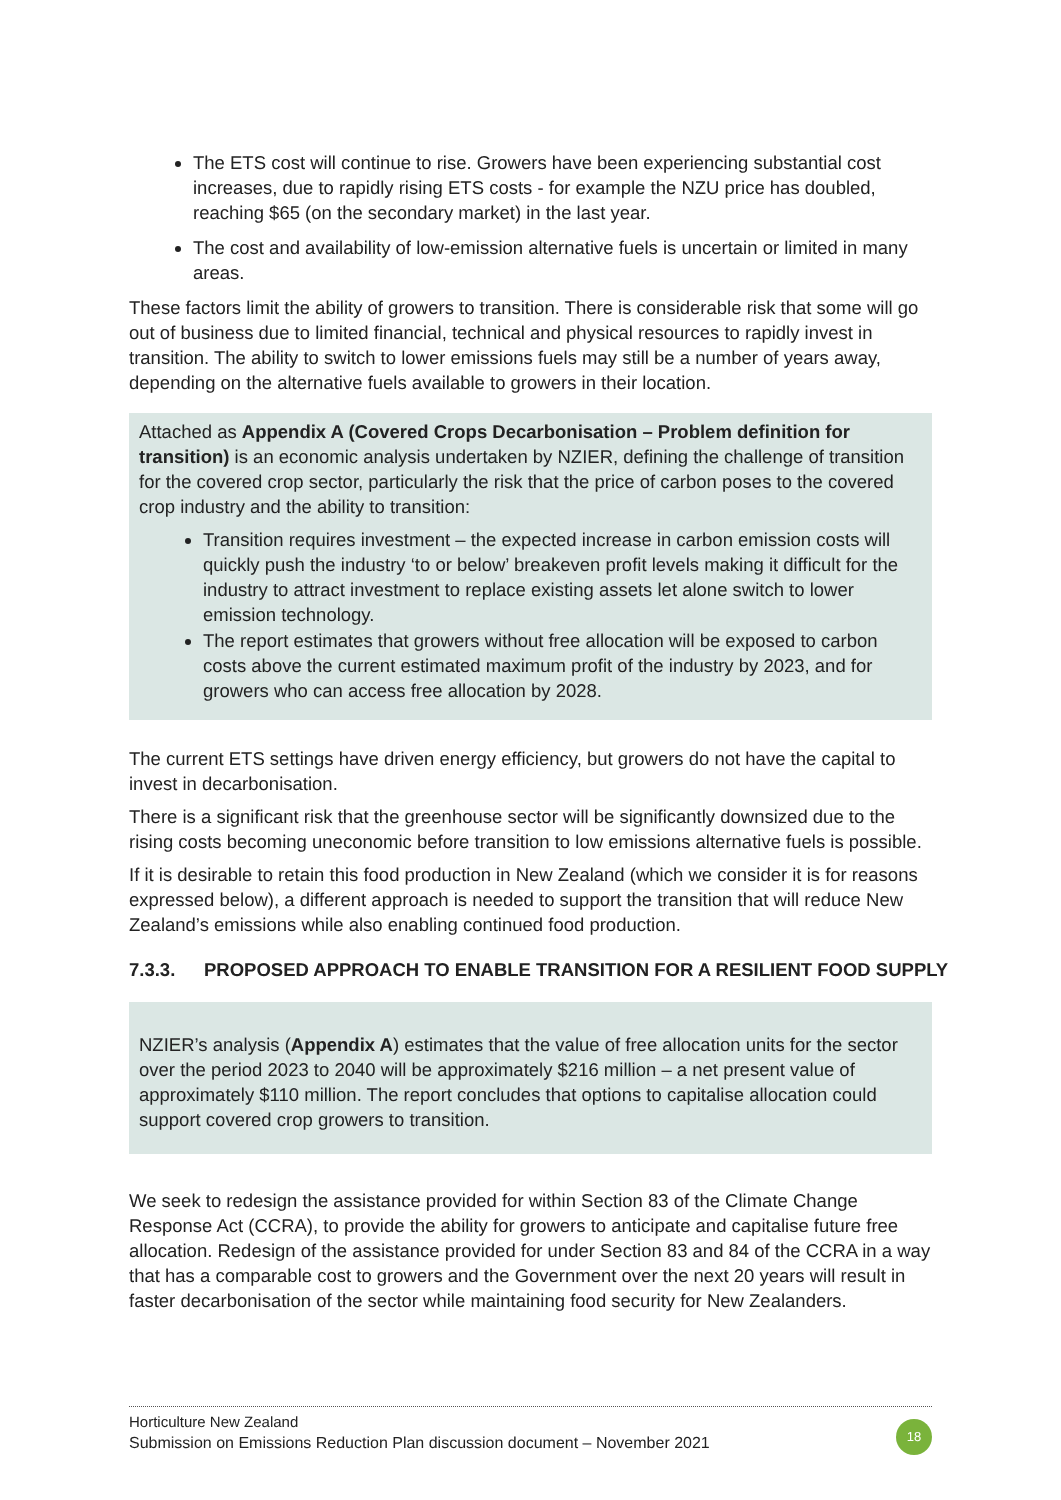The ETS cost will continue to rise. Growers have been experiencing substantial cost increases, due to rapidly rising ETS costs - for example the NZU price has doubled, reaching $65 (on the secondary market) in the last year.
The cost and availability of low-emission alternative fuels is uncertain or limited in many areas.
These factors limit the ability of growers to transition. There is considerable risk that some will go out of business due to limited financial, technical and physical resources to rapidly invest in transition. The ability to switch to lower emissions fuels may still be a number of years away, depending on the alternative fuels available to growers in their location.
Attached as Appendix A (Covered Crops Decarbonisation – Problem definition for transition) is an economic analysis undertaken by NZIER, defining the challenge of transition for the covered crop sector, particularly the risk that the price of carbon poses to the covered crop industry and the ability to transition:
Transition requires investment – the expected increase in carbon emission costs will quickly push the industry ‘to or below’ breakeven profit levels making it difficult for the industry to attract investment to replace existing assets let alone switch to lower emission technology.
The report estimates that growers without free allocation will be exposed to carbon costs above the current estimated maximum profit of the industry by 2023, and for growers who can access free allocation by 2028.
The current ETS settings have driven energy efficiency, but growers do not have the capital to invest in decarbonisation.
There is a significant risk that the greenhouse sector will be significantly downsized due to the rising costs becoming uneconomic before transition to low emissions alternative fuels is possible.
If it is desirable to retain this food production in New Zealand (which we consider it is for reasons expressed below), a different approach is needed to support the transition that will reduce New Zealand’s emissions while also enabling continued food production.
7.3.3. PROPOSED APPROACH TO ENABLE TRANSITION FOR A RESILIENT FOOD SUPPLY
NZIER’s analysis (Appendix A) estimates that the value of free allocation units for the sector over the period 2023 to 2040 will be approximately $216 million – a net present value of approximately $110 million. The report concludes that options to capitalise allocation could support covered crop growers to transition.
We seek to redesign the assistance provided for within Section 83 of the Climate Change Response Act (CCRA), to provide the ability for growers to anticipate and capitalise future free allocation. Redesign of the assistance provided for under Section 83 and 84 of the CCRA in a way that has a comparable cost to growers and the Government over the next 20 years will result in faster decarbonisation of the sector while maintaining food security for New Zealanders.
Horticulture New Zealand
Submission on Emissions Reduction Plan discussion document – November 2021
18